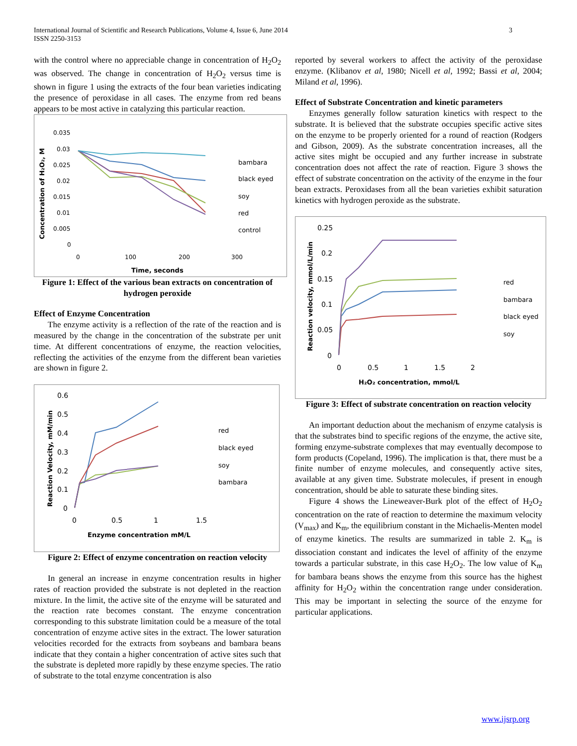International Journal of Scientific and Research Publications, Volume 4, Issue 6, June 2014
ISSN 2250-3153
3
with the control where no appreciable change in concentration of H<sub>2</sub>O<sub>2</sub> was observed. The change in concentration of H<sub>2</sub>O<sub>2</sub> versus time is shown in figure 1 using the extracts of the four bean varieties indicating the presence of peroxidase in all cases. The enzyme from red beans appears to be most active in catalyzing this particular reaction.
Concentration of H₂O₂, M
0.035
0.03
0.025
0.02
0.015
0.01
0.005
0
0
100
200
300
Time, seconds
bambara
black eyed
soy
red
control
Figure 1: Effect of the various bean extracts on concentration of hydrogen peroxide
Effect of Enzyme Concentration
The enzyme activity is a reflection of the rate of the reaction and is measured by the change in the concentration of the substrate per unit time. At different concentrations of enzyme, the reaction velocities, reflecting the activities of the enzyme from the different bean varieties are shown in figure 2.
Reaction Velocity, mM/min
0.6
0.5
0.4
0.3
0.2
0.1
0
0
0.5
1
1.5
Enzyme concentration mM/L
red
black eyed
soy
bambara
Figure 2: Effect of enzyme concentration on reaction velocity
In general an increase in enzyme concentration results in higher rates of reaction provided the substrate is not depleted in the reaction mixture. In the limit, the active site of the enzyme will be saturated and the reaction rate becomes constant. The enzyme concentration corresponding to this substrate limitation could be a measure of the total concentration of enzyme active sites in the extract. The lower saturation velocities recorded for the extracts from soybeans and bambara beans indicate that they contain a higher concentration of active sites such that the substrate is depleted more rapidly by these enzyme species. The ratio of substrate to the total enzyme concentration is also
reported by several workers to affect the activity of the peroxidase enzyme. (Klibanov et al, 1980; Nicell et al, 1992; Bassi et al, 2004; Miland et al, 1996).
Effect of Substrate Concentration and kinetic parameters
Enzymes generally follow saturation kinetics with respect to the substrate. It is believed that the substrate occupies specific active sites on the enzyme to be properly oriented for a round of reaction (Rodgers and Gibson, 2009). As the substrate concentration increases, all the active sites might be occupied and any further increase in substrate concentration does not affect the rate of reaction. Figure 3 shows the effect of substrate concentration on the activity of the enzyme in the four bean extracts. Peroxidases from all the bean varieties exhibit saturation kinetics with hydrogen peroxide as the substrate.
Reaction velocity, mmol/L/min
0.25
0.2
0.15
0.1
0.05
0
0
0.5
1
1.5
2
H₂O₂ concentration, mmol/L
red
bambara
black eyed
soy
Figure 3: Effect of substrate concentration on reaction velocity
An important deduction about the mechanism of enzyme catalysis is that the substrates bind to specific regions of the enzyme, the active site, forming enzyme-substrate complexes that may eventually decompose to form products (Copeland, 1996). The implication is that, there must be a finite number of enzyme molecules, and consequently active sites, available at any given time. Substrate molecules, if present in enough concentration, should be able to saturate these binding sites.
Figure 4 shows the Lineweaver-Burk plot of the effect of H<sub>2</sub>O<sub>2</sub> concentration on the rate of reaction to determine the maximum velocity (V<sub>max</sub>) and K<sub>m</sub>, the equilibrium constant in the Michaelis-Menten model of enzyme kinetics. The results are summarized in table 2. K<sub>m</sub> is dissociation constant and indicates the level of affinity of the enzyme towards a particular substrate, in this case H<sub>2</sub>O<sub>2</sub>. The low value of K<sub>m</sub> for bambara beans shows the enzyme from this source has the highest affinity for H<sub>2</sub>O<sub>2</sub> within the concentration range under consideration. This may be important in selecting the source of the enzyme for particular applications.
www.ijsrp.org